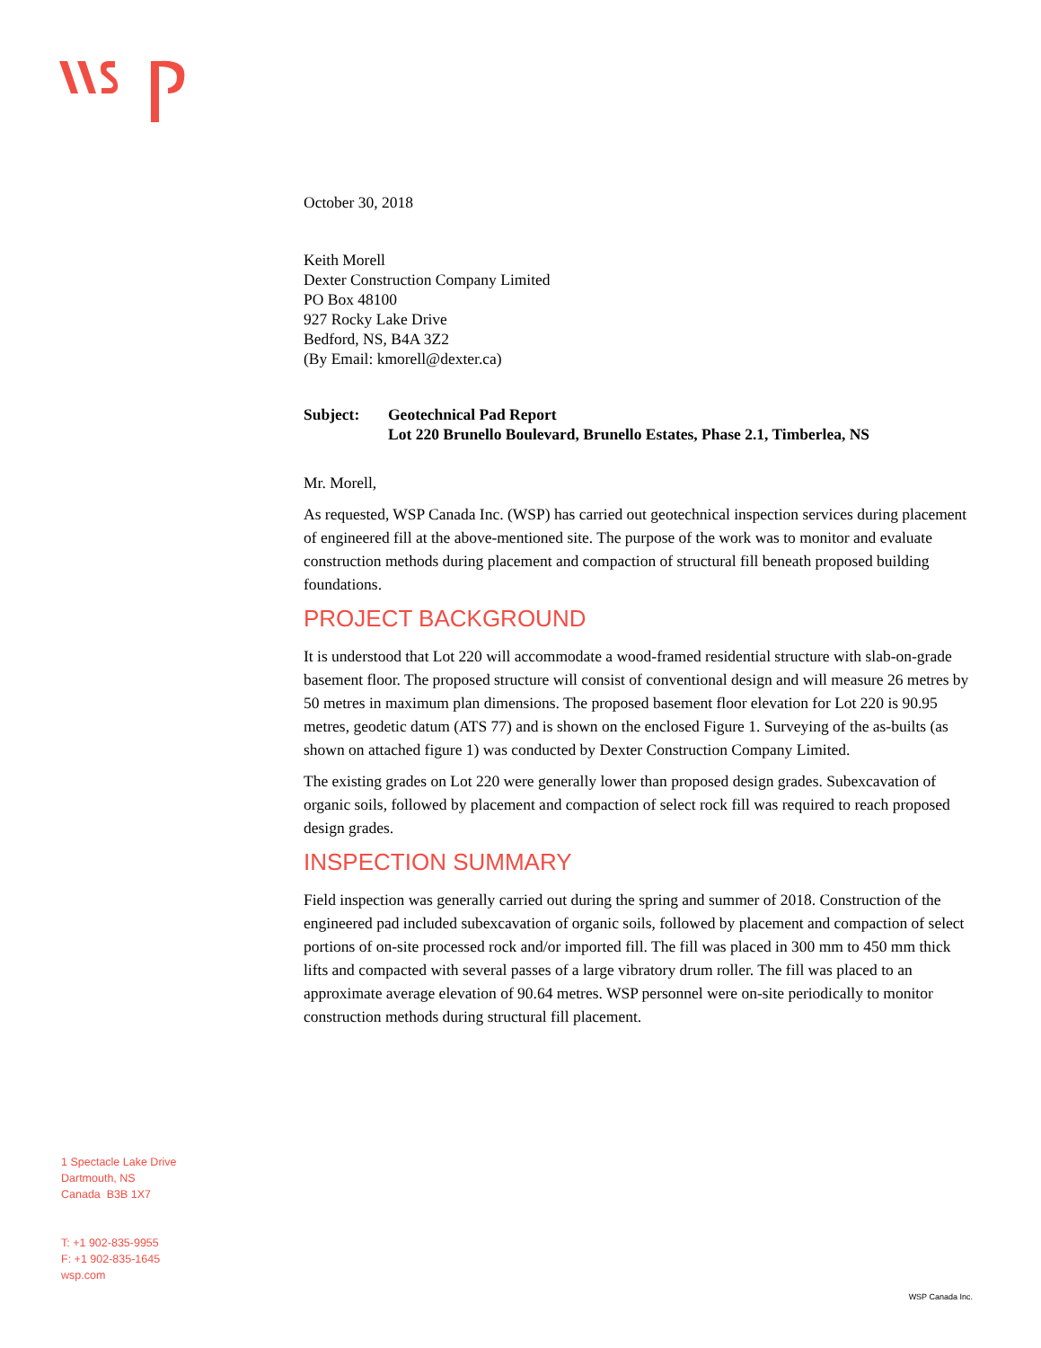October 30, 2018
Keith Morell
Dexter Construction Company Limited
PO Box 48100
927 Rocky Lake Drive
Bedford, NS, B4A 3Z2
(By Email: kmorell@dexter.ca)
Subject: Geotechnical Pad Report
Lot 220 Brunello Boulevard, Brunello Estates, Phase 2.1, Timberlea, NS
Mr. Morell,
As requested, WSP Canada Inc. (WSP) has carried out geotechnical inspection services during placement of engineered fill at the above-mentioned site. The purpose of the work was to monitor and evaluate construction methods during placement and compaction of structural fill beneath proposed building foundations.
PROJECT BACKGROUND
It is understood that Lot 220 will accommodate a wood-framed residential structure with slab-on-grade basement floor. The proposed structure will consist of conventional design and will measure 26 metres by 50 metres in maximum plan dimensions. The proposed basement floor elevation for Lot 220 is 90.95 metres, geodetic datum (ATS 77) and is shown on the enclosed Figure 1. Surveying of the as-builts (as shown on attached figure 1) was conducted by Dexter Construction Company Limited.
The existing grades on Lot 220 were generally lower than proposed design grades. Subexcavation of organic soils, followed by placement and compaction of select rock fill was required to reach proposed design grades.
INSPECTION SUMMARY
Field inspection was generally carried out during the spring and summer of 2018. Construction of the engineered pad included subexcavation of organic soils, followed by placement and compaction of select portions of on-site processed rock and/or imported fill. The fill was placed in 300 mm to 450 mm thick lifts and compacted with several passes of a large vibratory drum roller. The fill was placed to an approximate average elevation of 90.64 metres. WSP personnel were on-site periodically to monitor construction methods during structural fill placement.
1 Spectacle Lake Drive
Dartmouth, NS
Canada B3B 1X7
T: +1 902-835-9955
F: +1 902-835-1645
wsp.com
WSP Canada Inc.